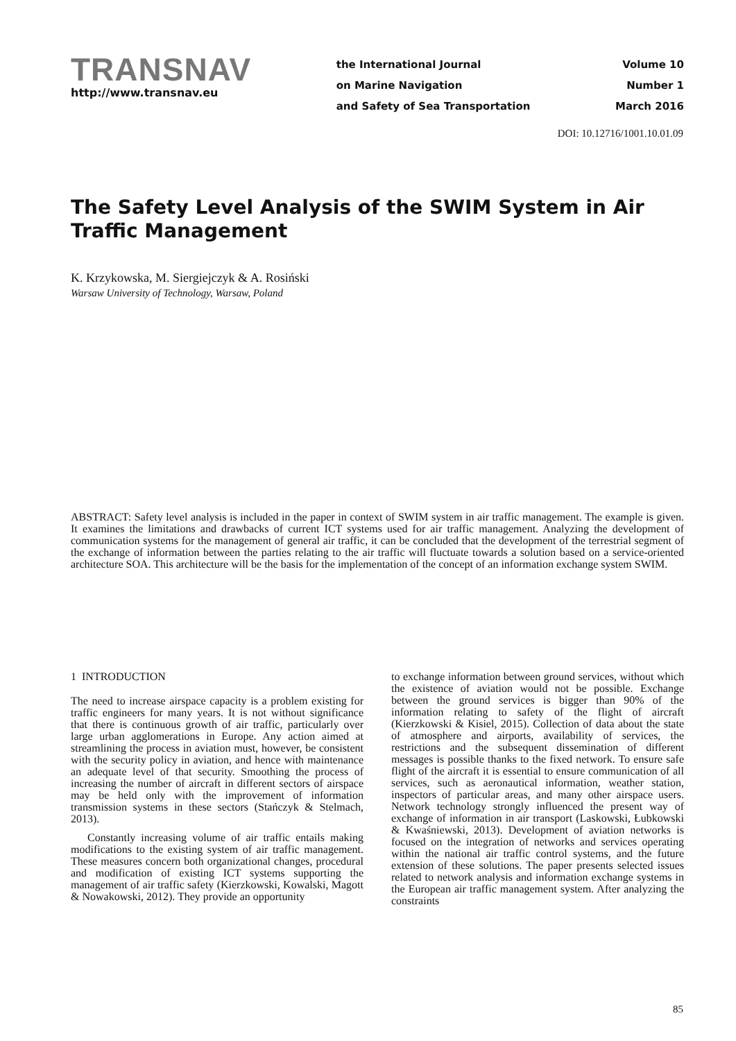TRANSNAV
http://www.transnav.eu
the International Journal
on Marine Navigation
and Safety of Sea Transportation
Volume 10
Number 1
March 2016
DOI: 10.12716/1001.10.01.09
The Safety Level Analysis of the SWIM System in Air Traffic Management
K. Krzykowska, M. Siergiejczyk & A. Rosiński
Warsaw University of Technology, Warsaw, Poland
ABSTRACT: Safety level analysis is included in the paper in context of SWIM system in air traffic management. The example is given. It examines the limitations and drawbacks of current ICT systems used for air traffic management. Analyzing the development of communication systems for the management of general air traffic, it can be concluded that the development of the terrestrial segment of the exchange of information between the parties relating to the air traffic will fluctuate towards a solution based on a service-oriented architecture SOA. This architecture will be the basis for the implementation of the concept of an information exchange system SWIM.
1 INTRODUCTION
The need to increase airspace capacity is a problem existing for traffic engineers for many years. It is not without significance that there is continuous growth of air traffic, particularly over large urban agglomerations in Europe. Any action aimed at streamlining the process in aviation must, however, be consistent with the security policy in aviation, and hence with maintenance an adequate level of that security. Smoothing the process of increasing the number of aircraft in different sectors of airspace may be held only with the improvement of information transmission systems in these sectors (Stańczyk & Stelmach, 2013).
Constantly increasing volume of air traffic entails making modifications to the existing system of air traffic management. These measures concern both organizational changes, procedural and modification of existing ICT systems supporting the management of air traffic safety (Kierzkowski, Kowalski, Magott & Nowakowski, 2012). They provide an opportunity
to exchange information between ground services, without which the existence of aviation would not be possible. Exchange between the ground services is bigger than 90% of the information relating to safety of the flight of aircraft (Kierzkowski & Kisiel, 2015). Collection of data about the state of atmosphere and airports, availability of services, the restrictions and the subsequent dissemination of different messages is possible thanks to the fixed network. To ensure safe flight of the aircraft it is essential to ensure communication of all services, such as aeronautical information, weather station, inspectors of particular areas, and many other airspace users. Network technology strongly influenced the present way of exchange of information in air transport (Laskowski, Łubkowski & Kwaśniewski, 2013). Development of aviation networks is focused on the integration of networks and services operating within the national air traffic control systems, and the future extension of these solutions. The paper presents selected issues related to network analysis and information exchange systems in the European air traffic management system. After analyzing the constraints
85